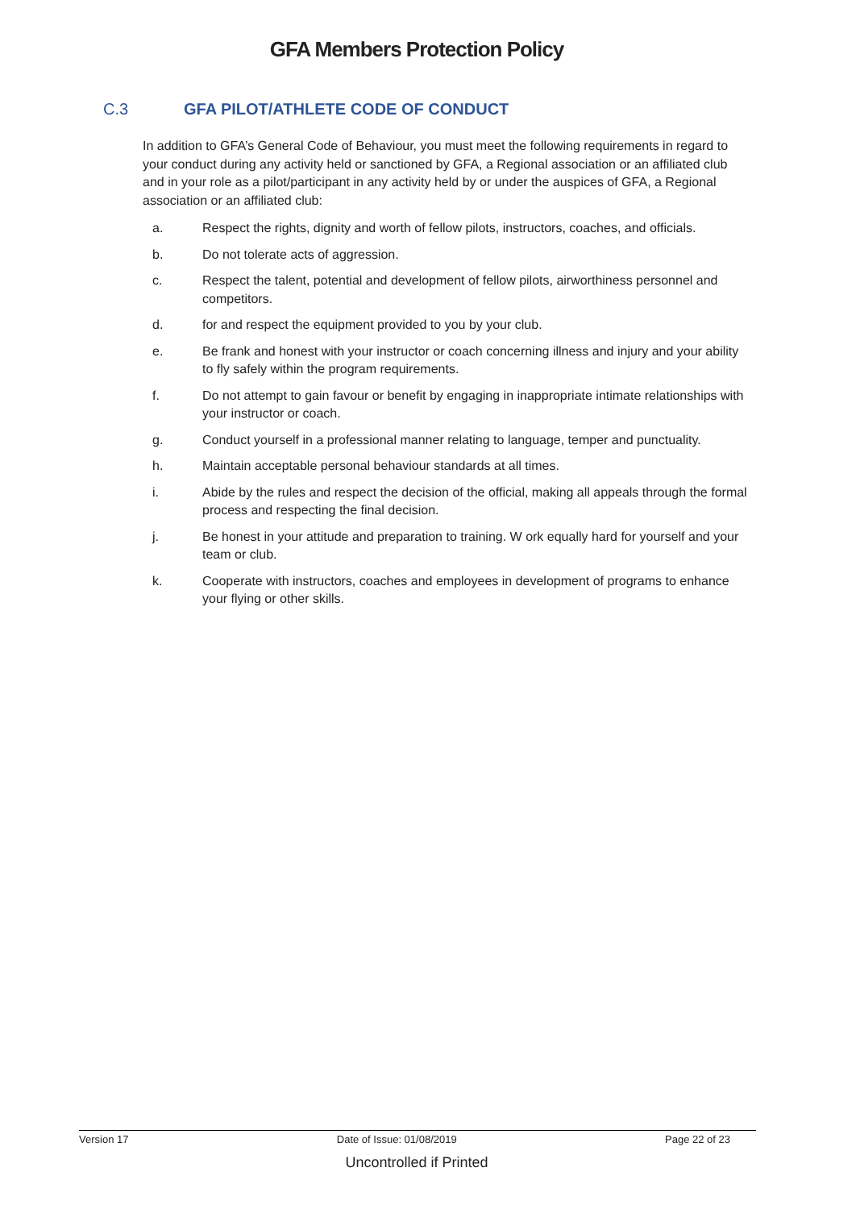GFA Members Protection Policy
C.3 GFA PILOT/ATHLETE CODE OF CONDUCT
In addition to GFA’s General Code of Behaviour, you must meet the following requirements in regard to your conduct during any activity held or sanctioned by GFA, a Regional association or an affiliated club and in your role as a pilot/participant in any activity held by or under the auspices of GFA, a Regional association or an affiliated club:
a. Respect the rights, dignity and worth of fellow pilots, instructors, coaches, and officials.
b. Do not tolerate acts of aggression.
c. Respect the talent, potential and development of fellow pilots, airworthiness personnel and competitors.
d. for and respect the equipment provided to you by your club.
e. Be frank and honest with your instructor or coach concerning illness and injury and your ability to fly safely within the program requirements.
f. Do not attempt to gain favour or benefit by engaging in inappropriate intimate relationships with your instructor or coach.
g. Conduct yourself in a professional manner relating to language, temper and punctuality.
h. Maintain acceptable personal behaviour standards at all times.
i. Abide by the rules and respect the decision of the official, making all appeals through the formal process and respecting the final decision.
j. Be honest in your attitude and preparation to training. W ork equally hard for yourself and your team or club.
k. Cooperate with instructors, coaches and employees in development of programs to enhance your flying or other skills.
Version 17 Date of Issue: 01/08/2019 Page 22 of 23
Uncontrolled if Printed